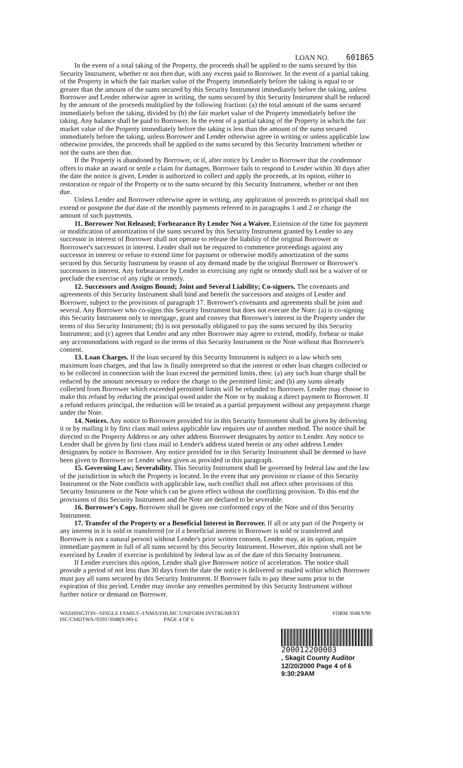LOAN NO. 601865
In the event of a total taking of the Property, the proceeds shall be applied to the sums secured by this Security Instrument, whether or not then due, with any excess paid to Borrower. In the event of a partial taking of the Property in which the fair market value of the Property immediately before the taking is equal to or greater than the amount of the sums secured by this Security Instrument immediately before the taking, unless Borrower and Lender otherwise agree in writing, the sums secured by this Security Instrument shall be reduced by the amount of the proceeds multiplied by the following fraction: (a) the total amount of the sums secured immediately before the taking, divided by (b) the fair market value of the Property immediately before the taking. Any balance shall be paid to Borrower. In the event of a partial taking of the Property in which the fair market value of the Property immediately before the taking is less than the amount of the sums secured immediately before the taking, unless Borrower and Lender otherwise agree in writing or unless applicable law otherwise provides, the proceeds shall be applied to the sums secured by this Security Instrument whether or not the sums are then due.
If the Property is abandoned by Borrower, or if, after notice by Lender to Borrower that the condemnor offers to make an award or settle a claim for damages, Borrower fails to respond to Lender within 30 days after the date the notice is given, Lender is authorized to collect and apply the proceeds, at its option, either to restoration or repair of the Property or to the sums secured by this Security Instrument, whether or not then due.
Unless Lender and Borrower otherwise agree in writing, any application of proceeds to principal shall not extend or postpone the due date of the monthly payments referred to in paragraphs 1 and 2 or change the amount of such payments.
11. Borrower Not Released; Forbearance By Lender Not a Waiver. Extension of the time for payment or modification of amortization of the sums secured by this Security Instrument granted by Lender to any successor in interest of Borrower shall not operate to release the liability of the original Borrower or Borrrower's successors in interest. Lender shall not be required to commence proceedings against any successor in interest or refuse to extend time for payment or otherwise modify amortization of the sums secured by this Security Instrument by reason of any demand made by the original Borrower or Borrower's successors in interest. Any forbearance by Lender in exercising any right or remedy shall not be a waiver of or preclude the exercise of any right or remedy.
12. Successors and Assigns Bound; Joint and Several Liability; Co-signers. The covenants and agreements of this Security Instrument shall bind and benefit the successors and assigns of Lender and Borrower, subject to the provisions of paragraph 17. Borrower's covenants and agreements shall be joint and several. Any Borrower who co-signs this Security Instrument but does not execute the Note: (a) is co-signing this Security Instrument only to mortgage, grant and convey that Borrower's interest in the Property under the terms of this Security Instrument; (b) is not personally obligated to pay the sums secured by this Security Instrument; and (c) agrees that Lender and any other Borrower may agree to extend, modify, forbear or make any accommodations with regard to the terms of this Security Instrument or the Note without that Borrower's consent.
13. Loan Charges. If the loan secured by this Security Instrument is subject to a law which sets maximum loan charges, and that law is finally interpreted so that the interest or other loan charges collected or to be collected in connection with the loan exceed the permitted limits, then: (a) any such loan charge shall be reduced by the amount necessary to reduce the charge to the permitted limit; and (b) any sums already collected from Borrower which exceeded permitted limits will be refunded to Borrower. Lender may choose to make this refund by reducing the principal owed under the Note or by making a direct payment to Borrower. If a refund reduces principal, the reduction will be treated as a partial prepayment without any prepayment charge under the Note.
14. Notices. Any notice to Borrower provided for in this Security Instrument shall be given by delivering it or by mailing it by first class mail unless applicable law requires use of another method. The notice shall be directed to the Property Address or any other address Borrower designates by notice to Lender. Any notice to Lender shall be given by first class mail to Lender's address stated herein or any other address Lender designates by notice to Borrower. Any notice provided for in this Security Instrument shall be deemed to have been given to Borrower or Lender when given as provided in this paragraph.
15. Governing Law; Severability. This Security Instrument shall be governed by federal law and the law of the jurisdiction in which the Property is located. In the event that any provision or clause of this Security Instrument or the Note conflicts with applicable law, such conflict shall not affect other provisions of this Security Instrument or the Note which can be given effect without the conflicting provision. To this end the provisions of this Security Instrument and the Note are declared to be severable.
16. Borrower's Copy. Borrower shall be given one conformed copy of the Note and of this Security Instrument.
17. Transfer of the Property or a Beneficial Interest in Borrower. If all or any part of the Property or any interest in it is sold or transferred (or if a beneficial interest in Borrower is sold or transferred and Borrower is not a natural person) without Lender's prior written consent, Lender may, at its option, require immediate payment in full of all sums secured by this Security Instrument. However, this option shall not be exercised by Lender if exercise is prohibited by federal law as of the date of this Security Instrument.
If Lender exercises this option, Lender shall give Borrower notice of acceleration. The notice shall provide a period of not less than 30 days from the date the notice is delivered or mailed within which Borrower must pay all sums secured by this Security Instrument. If Borrower fails to pay these sums prior to the expiration of this period, Lender may invoke any remedies permitted by this Security Instrument without further notice or demand on Borrower.
WASHINGTON--SINGLE FAMILY--FNMA/FHLMC UNIFORM INSTRUMENT FORM 3048 9/90
ISC/CMDTWA//0291/3048(9-90)-L PAGE 4 OF 6
200012200003
, Skagit County Auditor
12/20/2000 Page 4 of 6 9:30:29AM